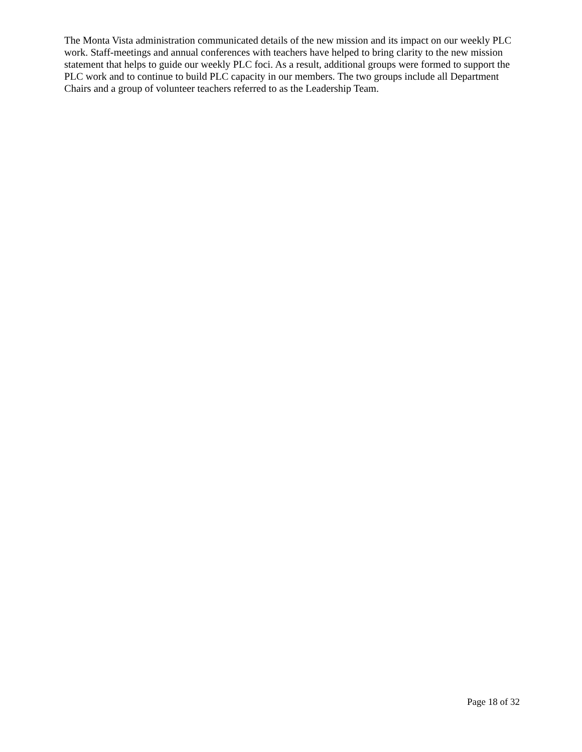The Monta Vista administration communicated details of the new mission and its impact on our weekly PLC work. Staff-meetings and annual conferences with teachers have helped to bring clarity to the new mission statement that helps to guide our weekly PLC foci. As a result, additional groups were formed to support the PLC work and to continue to build PLC capacity in our members. The two groups include all Department Chairs and a group of volunteer teachers referred to as the Leadership Team.
Page 18 of 32